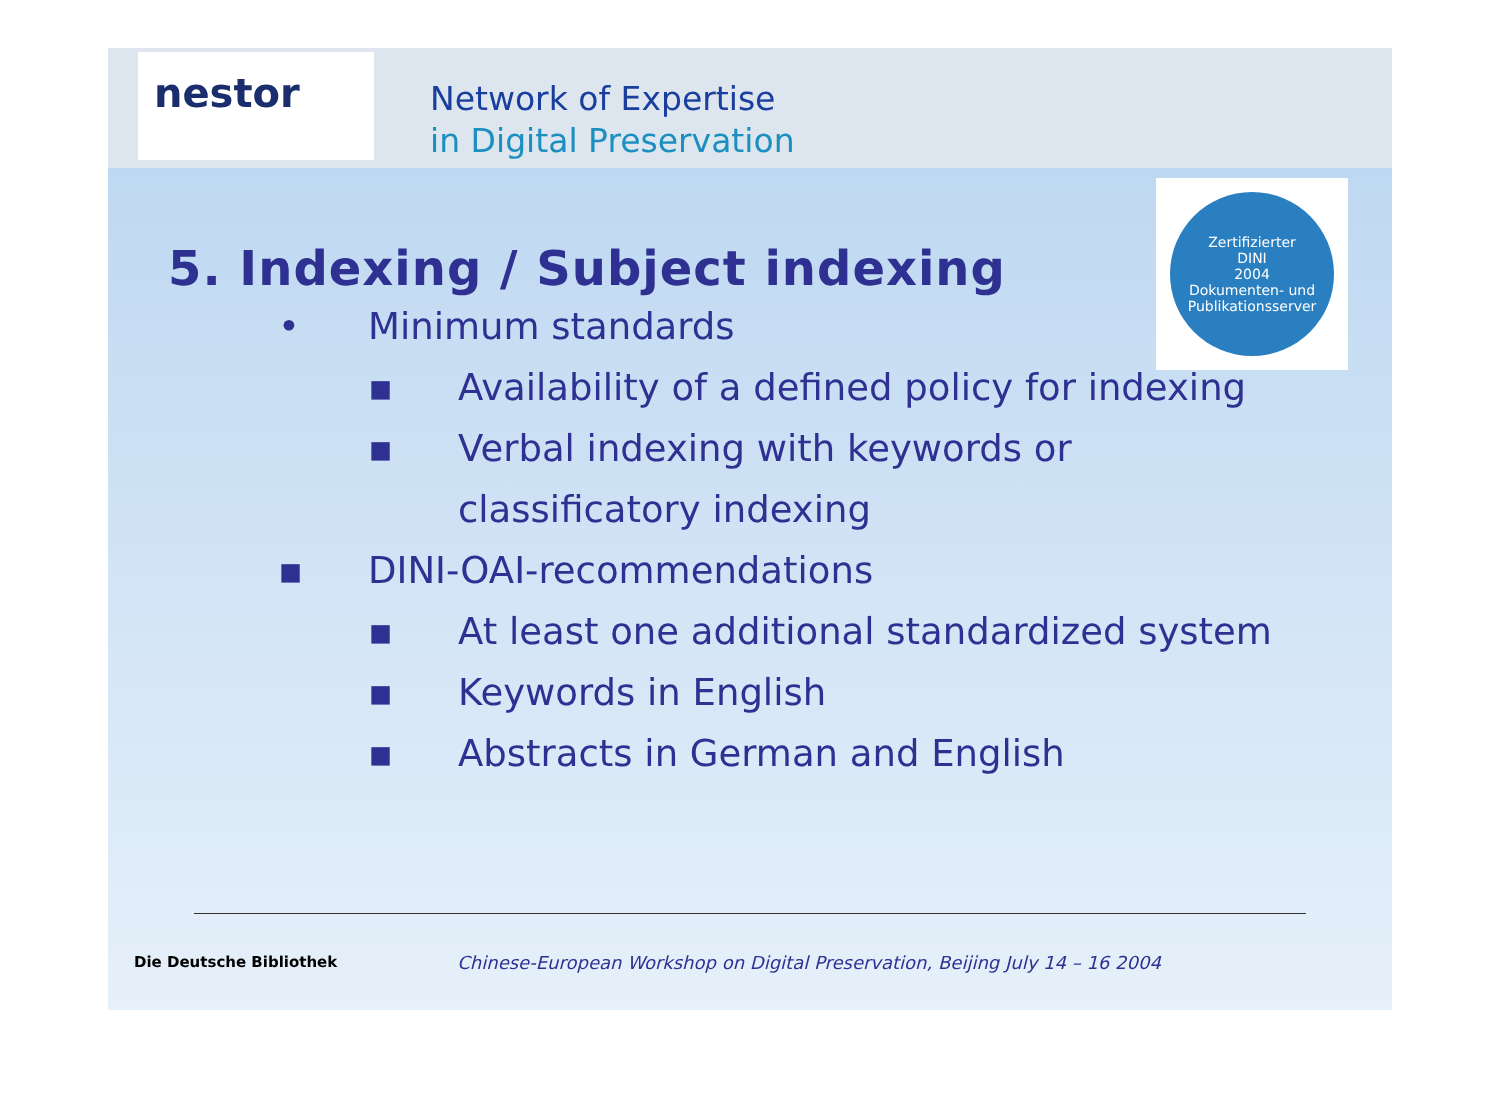nestor
Network of Expertise
in Digital Preservation
Zertifizierter
DINI
2004
Dokumenten- und Publikationsserver
5. Indexing / Subject indexing
• Minimum standards
▪ Availability of a defined policy for indexing
▪ Verbal indexing with keywords or
classificatory indexing
▪ DINI-OAI-recommendations
▪ At least one additional standardized system
▪ Keywords in English
▪ Abstracts in German and English
Die Deutsche Bibliothek Chinese-European Workshop on Digital Preservation, Beijing July 14 – 16 2004